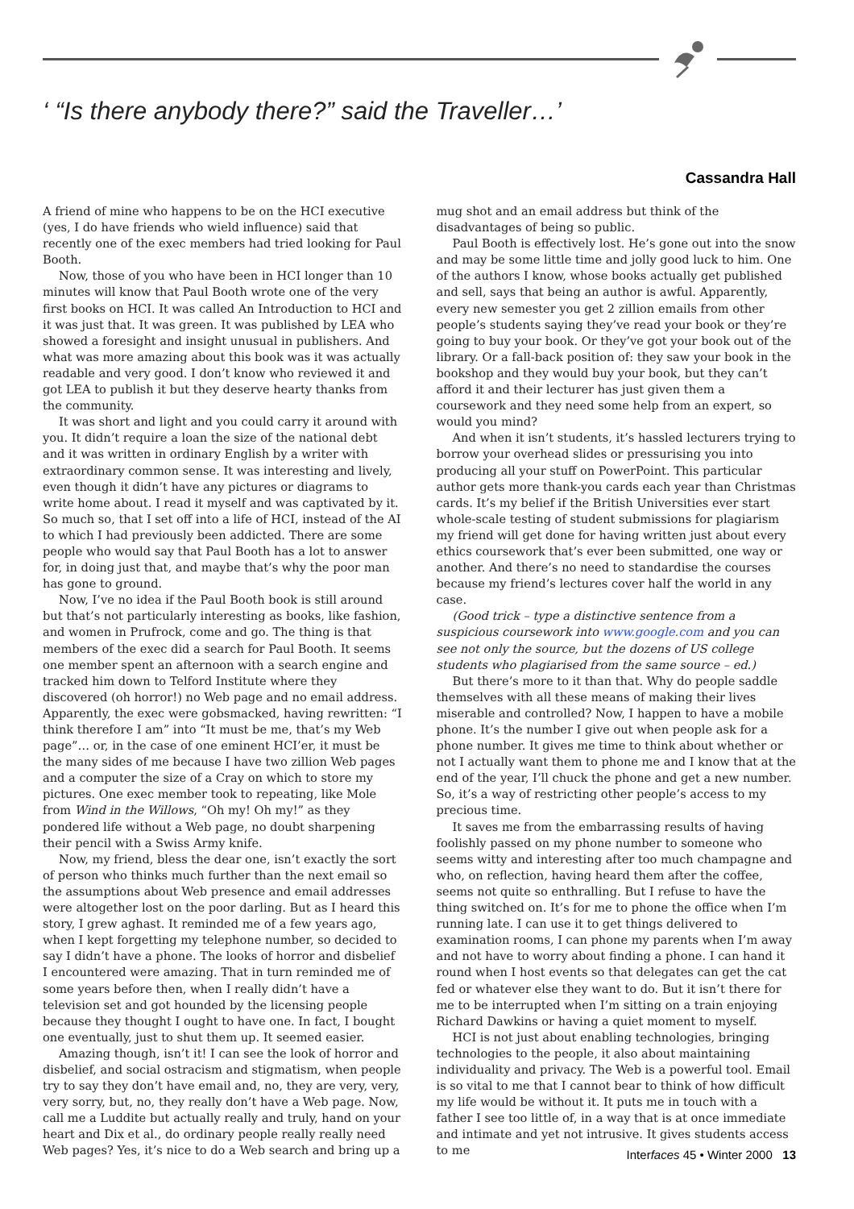‘ “Is there anybody there?” said the Traveller…’
Cassandra Hall
A friend of mine who happens to be on the HCI executive (yes, I do have friends who wield influence) said that recently one of the exec members had tried looking for Paul Booth.
Now, those of you who have been in HCI longer than 10 minutes will know that Paul Booth wrote one of the very first books on HCI. It was called An Introduction to HCI and it was just that. It was green. It was published by LEA who showed a foresight and insight unusual in publishers. And what was more amazing about this book was it was actually readable and very good. I don’t know who reviewed it and got LEA to publish it but they deserve hearty thanks from the community.
It was short and light and you could carry it around with you. It didn’t require a loan the size of the national debt and it was written in ordinary English by a writer with extraordinary common sense. It was interesting and lively, even though it didn’t have any pictures or diagrams to write home about. I read it myself and was captivated by it. So much so, that I set off into a life of HCI, instead of the AI to which I had previously been addicted. There are some people who would say that Paul Booth has a lot to answer for, in doing just that, and maybe that’s why the poor man has gone to ground.
Now, I’ve no idea if the Paul Booth book is still around but that’s not particularly interesting as books, like fashion, and women in Prufrock, come and go. The thing is that members of the exec did a search for Paul Booth. It seems one member spent an afternoon with a search engine and tracked him down to Telford Institute where they discovered (oh horror!) no Web page and no email address. Apparently, the exec were gobsmacked, having rewritten: “I think therefore I am” into “It must be me, that’s my Web page”… or, in the case of one eminent HCI’er, it must be the many sides of me because I have two zillion Web pages and a computer the size of a Cray on which to store my pictures. One exec member took to repeating, like Mole from Wind in the Willows, “Oh my! Oh my!” as they pondered life without a Web page, no doubt sharpening their pencil with a Swiss Army knife.
Now, my friend, bless the dear one, isn’t exactly the sort of person who thinks much further than the next email so the assumptions about Web presence and email addresses were altogether lost on the poor darling. But as I heard this story, I grew aghast. It reminded me of a few years ago, when I kept forgetting my telephone number, so decided to say I didn’t have a phone. The looks of horror and disbelief I encountered were amazing. That in turn reminded me of some years before then, when I really didn’t have a television set and got hounded by the licensing people because they thought I ought to have one. In fact, I bought one eventually, just to shut them up. It seemed easier.
Amazing though, isn’t it! I can see the look of horror and disbelief, and social ostracism and stigmatism, when people try to say they don’t have email and, no, they are very, very, very sorry, but, no, they really don’t have a Web page. Now, call me a Luddite but actually really and truly, hand on your heart and Dix et al., do ordinary people really really need Web pages? Yes, it’s nice to do a Web search and bring up a
mug shot and an email address but think of the disadvantages of being so public.
Paul Booth is effectively lost. He’s gone out into the snow and may be some little time and jolly good luck to him. One of the authors I know, whose books actually get published and sell, says that being an author is awful. Apparently, every new semester you get 2 zillion emails from other people’s students saying they’ve read your book or they’re going to buy your book. Or they’ve got your book out of the library. Or a fall-back position of: they saw your book in the bookshop and they would buy your book, but they can’t afford it and their lecturer has just given them a coursework and they need some help from an expert, so would you mind?
And when it isn’t students, it’s hassled lecturers trying to borrow your overhead slides or pressurising you into producing all your stuff on PowerPoint. This particular author gets more thank-you cards each year than Christmas cards. It’s my belief if the British Universities ever start whole-scale testing of student submissions for plagiarism my friend will get done for having written just about every ethics coursework that’s ever been submitted, one way or another. And there’s no need to standardise the courses because my friend’s lectures cover half the world in any case.
(Good trick – type a distinctive sentence from a suspicious coursework into www.google.com and you can see not only the source, but the dozens of US college students who plagiarised from the same source – ed.)
But there’s more to it than that. Why do people saddle themselves with all these means of making their lives miserable and controlled? Now, I happen to have a mobile phone. It’s the number I give out when people ask for a phone number. It gives me time to think about whether or not I actually want them to phone me and I know that at the end of the year, I’ll chuck the phone and get a new number. So, it’s a way of restricting other people’s access to my precious time.
It saves me from the embarrassing results of having foolishly passed on my phone number to someone who seems witty and interesting after too much champagne and who, on reflection, having heard them after the coffee, seems not quite so enthralling. But I refuse to have the thing switched on. It’s for me to phone the office when I’m running late. I can use it to get things delivered to examination rooms, I can phone my parents when I’m away and not have to worry about finding a phone. I can hand it round when I host events so that delegates can get the cat fed or whatever else they want to do. But it isn’t there for me to be interrupted when I’m sitting on a train enjoying Richard Dawkins or having a quiet moment to myself.
HCI is not just about enabling technologies, bringing technologies to the people, it also about maintaining individuality and privacy. The Web is a powerful tool. Email is so vital to me that I cannot bear to think of how difficult my life would be without it. It puts me in touch with a father I see too little of, in a way that is at once immediate and intimate and yet not intrusive. It gives students access to me
Interfaces 45 • Winter 2000 13